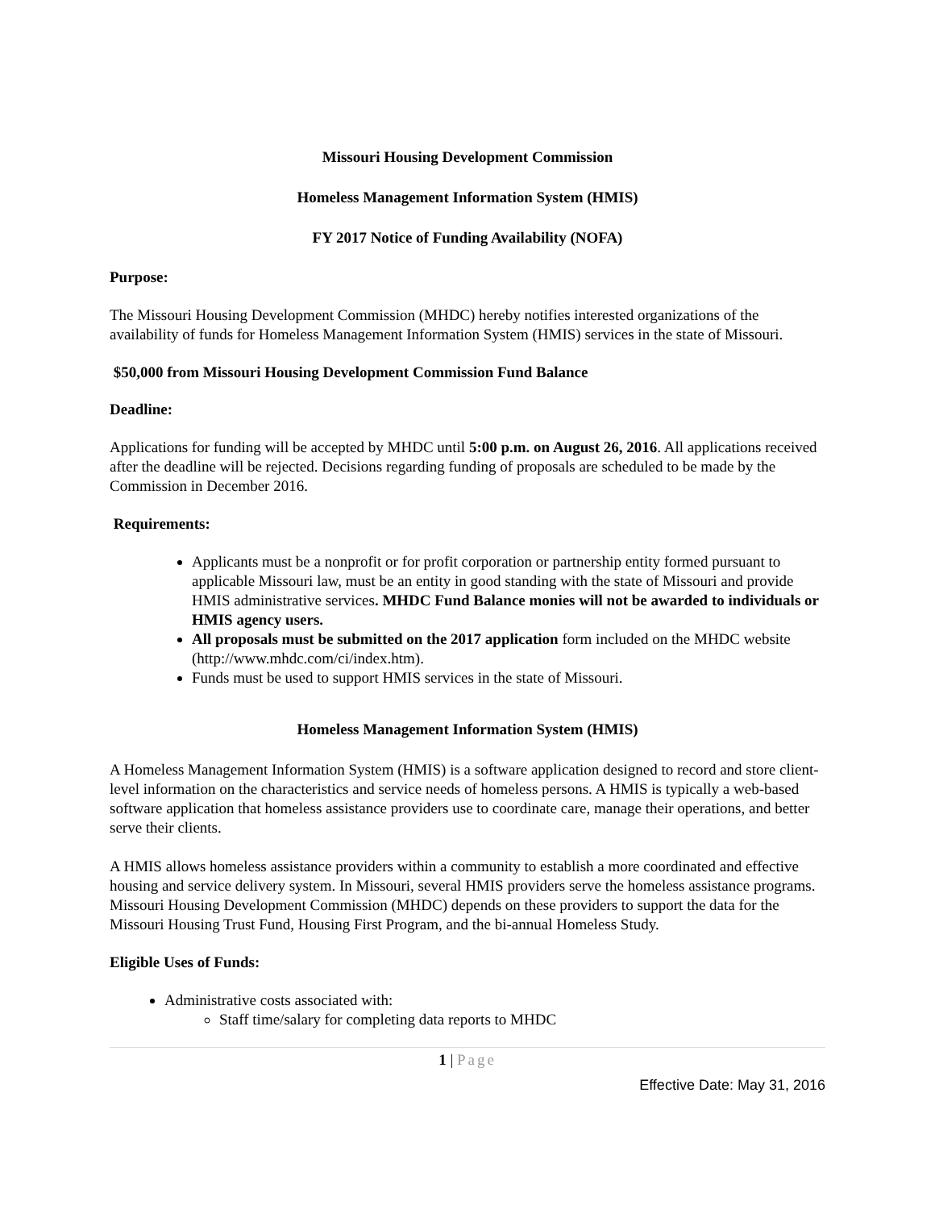Missouri Housing Development Commission
Homeless Management Information System (HMIS)
FY 2017 Notice of Funding Availability (NOFA)
Purpose:
The Missouri Housing Development Commission (MHDC) hereby notifies interested organizations of the availability of funds for Homeless Management Information System (HMIS) services in the state of Missouri.
$50,000 from Missouri Housing Development Commission Fund Balance
Deadline:
Applications for funding will be accepted by MHDC until 5:00 p.m. on August 26, 2016. All applications received after the deadline will be rejected. Decisions regarding funding of proposals are scheduled to be made by the Commission in December 2016.
Requirements:
Applicants must be a nonprofit or for profit corporation or partnership entity formed pursuant to applicable Missouri law, must be an entity in good standing with the state of Missouri and provide HMIS administrative services. MHDC Fund Balance monies will not be awarded to individuals or HMIS agency users.
All proposals must be submitted on the 2017 application form included on the MHDC website (http://www.mhdc.com/ci/index.htm).
Funds must be used to support HMIS services in the state of Missouri.
Homeless Management Information System (HMIS)
A Homeless Management Information System (HMIS) is a software application designed to record and store client-level information on the characteristics and service needs of homeless persons. A HMIS is typically a web-based software application that homeless assistance providers use to coordinate care, manage their operations, and better serve their clients.
A HMIS allows homeless assistance providers within a community to establish a more coordinated and effective housing and service delivery system. In Missouri, several HMIS providers serve the homeless assistance programs. Missouri Housing Development Commission (MHDC) depends on these providers to support the data for the Missouri Housing Trust Fund, Housing First Program, and the bi-annual Homeless Study.
Eligible Uses of Funds:
Administrative costs associated with:
Staff time/salary for completing data reports to MHDC
1 | Page
Effective Date: May 31, 2016